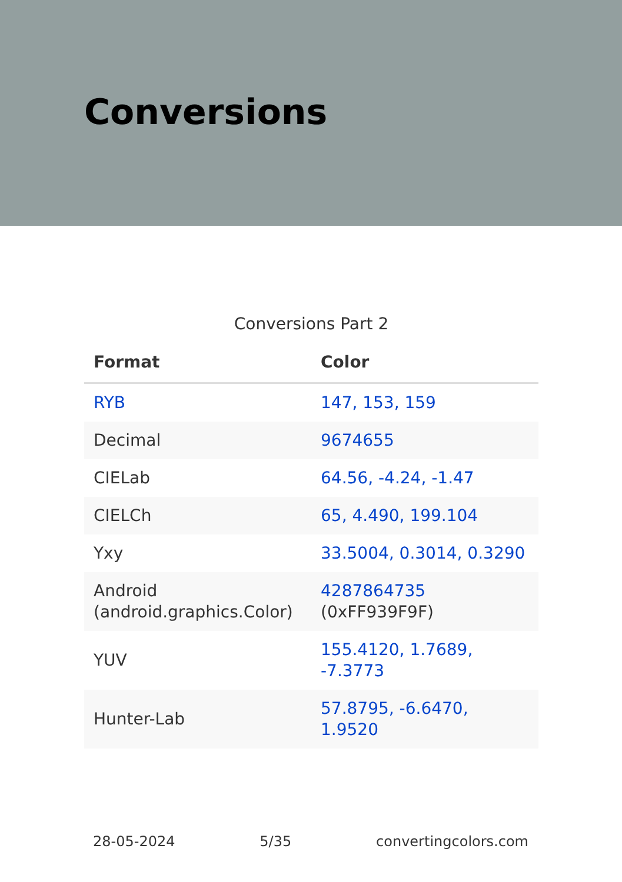Conversions
Conversions Part 2
| Format | Color |
| --- | --- |
| RYB | 147, 153, 159 |
| Decimal | 9674655 |
| CIELab | 64.56, -4.24, -1.47 |
| CIELCh | 65, 4.490, 199.104 |
| Yxy | 33.5004, 0.3014, 0.3290 |
| Android (android.graphics.Color) | 4287864735 (0xFF939F9F) |
| YUV | 155.4120, 1.7689, -7.3773 |
| Hunter-Lab | 57.8795, -6.6470, 1.9520 |
28-05-2024 5/35 convertingcolors.com